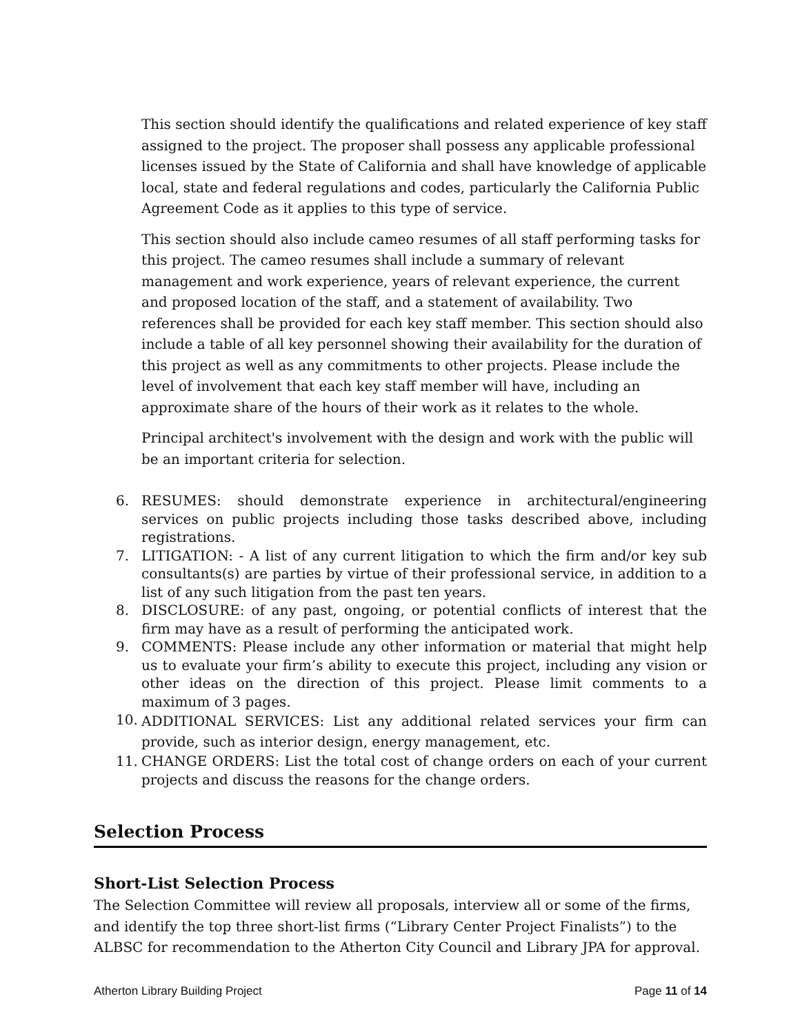This section should identify the qualifications and related experience of key staff assigned to the project. The proposer shall possess any applicable professional licenses issued by the State of California and shall have knowledge of applicable local, state and federal regulations and codes, particularly the California Public Agreement Code as it applies to this type of service.
This section should also include cameo resumes of all staff performing tasks for this project. The cameo resumes shall include a summary of relevant management and work experience, years of relevant experience, the current and proposed location of the staff, and a statement of availability. Two references shall be provided for each key staff member. This section should also include a table of all key personnel showing their availability for the duration of this project as well as any commitments to other projects. Please include the level of involvement that each key staff member will have, including an approximate share of the hours of their work as it relates to the whole.
Principal architect's involvement with the design and work with the public will be an important criteria for selection.
6. RESUMES: should demonstrate experience in architectural/engineering services on public projects including those tasks described above, including registrations.
7. LITIGATION: - A list of any current litigation to which the firm and/or key sub consultants(s) are parties by virtue of their professional service, in addition to a list of any such litigation from the past ten years.
8. DISCLOSURE: of any past, ongoing, or potential conflicts of interest that the firm may have as a result of performing the anticipated work.
9. COMMENTS: Please include any other information or material that might help us to evaluate your firm’s ability to execute this project, including any vision or other ideas on the direction of this project. Please limit comments to a maximum of 3 pages.
10. ADDITIONAL SERVICES: List any additional related services your firm can provide, such as interior design, energy management, etc.
11. CHANGE ORDERS: List the total cost of change orders on each of your current projects and discuss the reasons for the change orders.
Selection Process
Short-List Selection Process
The Selection Committee will review all proposals, interview all or some of the firms, and identify the top three short-list firms (“Library Center Project Finalists”) to the ALBSC for recommendation to the Atherton City Council and Library JPA for approval.
Atherton Library Building Project Page 11 of 14